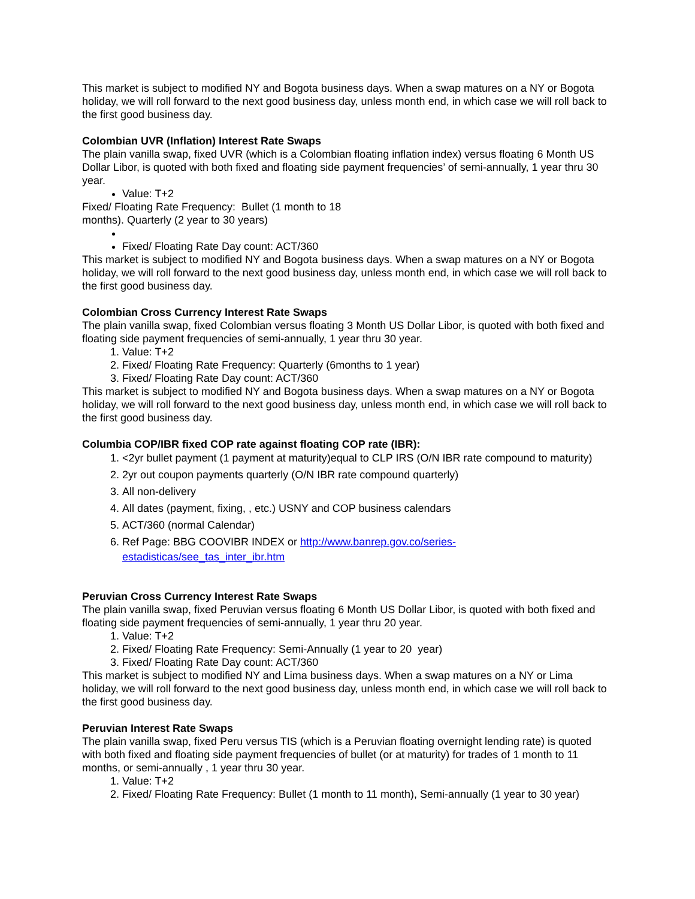This market is subject to modified NY and Bogota business days. When a swap matures on a NY or Bogota holiday, we will roll forward to the next good business day, unless month end, in which case we will roll back to the first good business day.
Colombian UVR (Inflation) Interest Rate Swaps
The plain vanilla swap, fixed UVR (which is a Colombian floating inflation index) versus floating 6 Month US Dollar Libor, is quoted with both fixed and floating side payment frequencies’ of semi-annually, 1 year thru 30 year.
Value: T+2
Fixed/ Floating Rate Frequency: Bullet (1 month to 18
months). Quarterly (2 year to 30 years)
Fixed/ Floating Rate Day count: ACT/360
This market is subject to modified NY and Bogota business days. When a swap matures on a NY or Bogota holiday, we will roll forward to the next good business day, unless month end, in which case we will roll back to the first good business day.
Colombian Cross Currency Interest Rate Swaps
The plain vanilla swap, fixed Colombian versus floating 3 Month US Dollar Libor, is quoted with both fixed and floating side payment frequencies of semi-annually, 1 year thru 30 year.
1. Value: T+2
2. Fixed/ Floating Rate Frequency: Quarterly (6months to 1 year)
3. Fixed/ Floating Rate Day count: ACT/360
This market is subject to modified NY and Bogota business days. When a swap matures on a NY or Bogota holiday, we will roll forward to the next good business day, unless month end, in which case we will roll back to the first good business day.
Columbia COP/IBR fixed COP rate against floating COP rate (IBR):
1. <2yr bullet payment (1 payment at maturity)equal to CLP IRS (O/N IBR rate compound to maturity)
2. 2yr out coupon payments quarterly (O/N IBR rate compound quarterly)
3. All non-delivery
4. All dates (payment, fixing, , etc.) USNY and COP business calendars
5. ACT/360 (normal Calendar)
6. Ref Page: BBG COOVIBR INDEX or http://www.banrep.gov.co/series-estadisticas/see_tas_inter_ibr.htm
Peruvian Cross Currency Interest Rate Swaps
The plain vanilla swap, fixed Peruvian versus floating 6 Month US Dollar Libor, is quoted with both fixed and floating side payment frequencies of semi-annually, 1 year thru 20 year.
1. Value: T+2
2. Fixed/ Floating Rate Frequency: Semi-Annually (1 year to 20 year)
3. Fixed/ Floating Rate Day count: ACT/360
This market is subject to modified NY and Lima business days. When a swap matures on a NY or Lima holiday, we will roll forward to the next good business day, unless month end, in which case we will roll back to the first good business day.
Peruvian Interest Rate Swaps
The plain vanilla swap, fixed Peru versus TIS (which is a Peruvian floating overnight lending rate) is quoted with both fixed and floating side payment frequencies of bullet (or at maturity) for trades of 1 month to 11 months, or semi-annually , 1 year thru 30 year.
1. Value: T+2
2. Fixed/ Floating Rate Frequency: Bullet (1 month to 11 month), Semi-annually (1 year to 30 year)